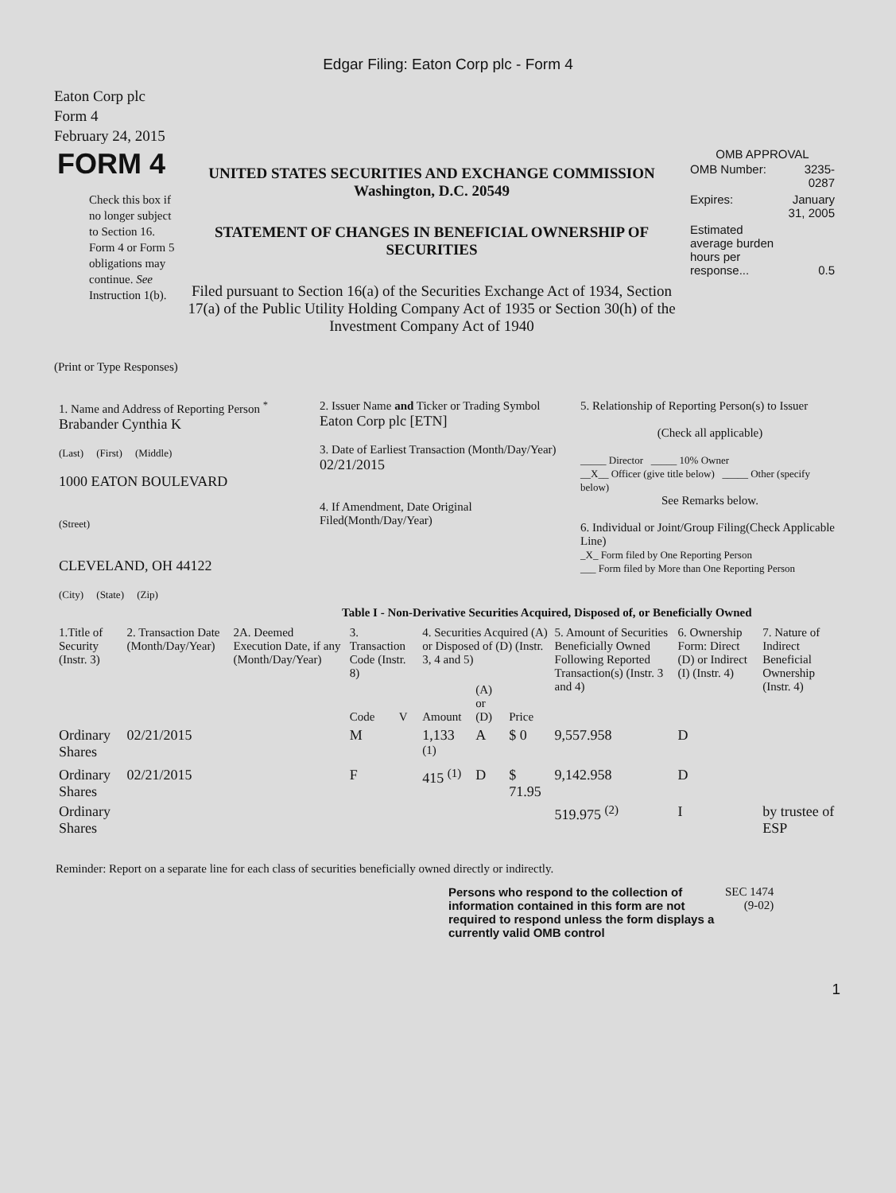Edgar Filing: Eaton Corp plc - Form 4
Eaton Corp plc
Form 4
February 24, 2015
| FORM 4 Check this box if no longer subject to Section 16. Form 4 or Form 5 obligations may continue. See Instruction 1(b). | UNITED STATES SECURITIES AND EXCHANGE COMMISSION Washington, D.C. 20549 STATEMENT OF CHANGES IN BENEFICIAL OWNERSHIP OF SECURITIES Filed pursuant to Section 16(a) of the Securities Exchange Act of 1934, Section 17(a) of the Public Utility Holding Company Act of 1935 or Section 30(h) of the Investment Company Act of 1940 | OMB APPROVAL / OMB Number: / 3235-0287 / / Expires: / January 31, 2005 / / Estimated average burden hours per response... / 0.5 / |
(Print or Type Responses)
| 1. Name and Address of Reporting Person <sup>*</sup> Brabander Cynthia K (Last) (First) (Middle) 1000 EATON BOULEVARD (Street) CLEVELAND, OH 44122 (City) (State) (Zip) | 2. Issuer Name and Ticker or Trading Symbol Eaton Corp plc [ETN] 3. Date of Earliest Transaction (Month/Day/Year) 02/21/2015 4. If Amendment, Date Original Filed(Month/Day/Year) | 5. Relationship of Reporting Person(s) to Issuer (Check all applicable) _____ Director _____ 10% Owner __X__ Officer (give title below) _____ Other (specify below) See Remarks below. 6. Individual or Joint/Group Filing(Check Applicable Line) _X_ Form filed by One Reporting Person ___ Form filed by More than One Reporting Person |
Table I - Non-Derivative Securities Acquired, Disposed of, or Beneficially Owned
| 1.Title of Security (Instr. 3) | 2. Transaction Date (Month/Day/Year) | 2A. Deemed Execution Date, if any (Month/Day/Year) | 3. Transaction Code (Instr. 8) | | 4. Securities Acquired (A) or Disposed of (D) (Instr. 3, 4 and 5) | | | 5. Amount of Securities Beneficially Owned Following Reported Transaction(s) (Instr. 3 and 4) | 6. Ownership Form: Direct (D) or Indirect (I) (Instr. 4) | 7. Nature of Indirect Beneficial Ownership (Instr. 4) |
| --- | --- | --- | --- | --- | --- | --- | --- | --- | --- | --- |
| | | | Code | V | Amount | (A) or (D) | Price | | | |
| Ordinary Shares | 02/21/2015 | | M | | 1,133 <sup>(1)</sup> | A | $ 0 | 9,557.958 | D | |
| Ordinary Shares | 02/21/2015 | | F | | 415 <sup>(1)</sup> | D | $ 71.95 | 9,142.958 | D | |
| Ordinary Shares | | | | | | | | 519.975 <sup>(2)</sup> | I | by trustee of ESP |
Reminder: Report on a separate line for each class of securities beneficially owned directly or indirectly.
| Persons who respond to the collection of information contained in this form are not required to respond unless the form displays a currently valid OMB control | SEC 1474 (9-02) |
1